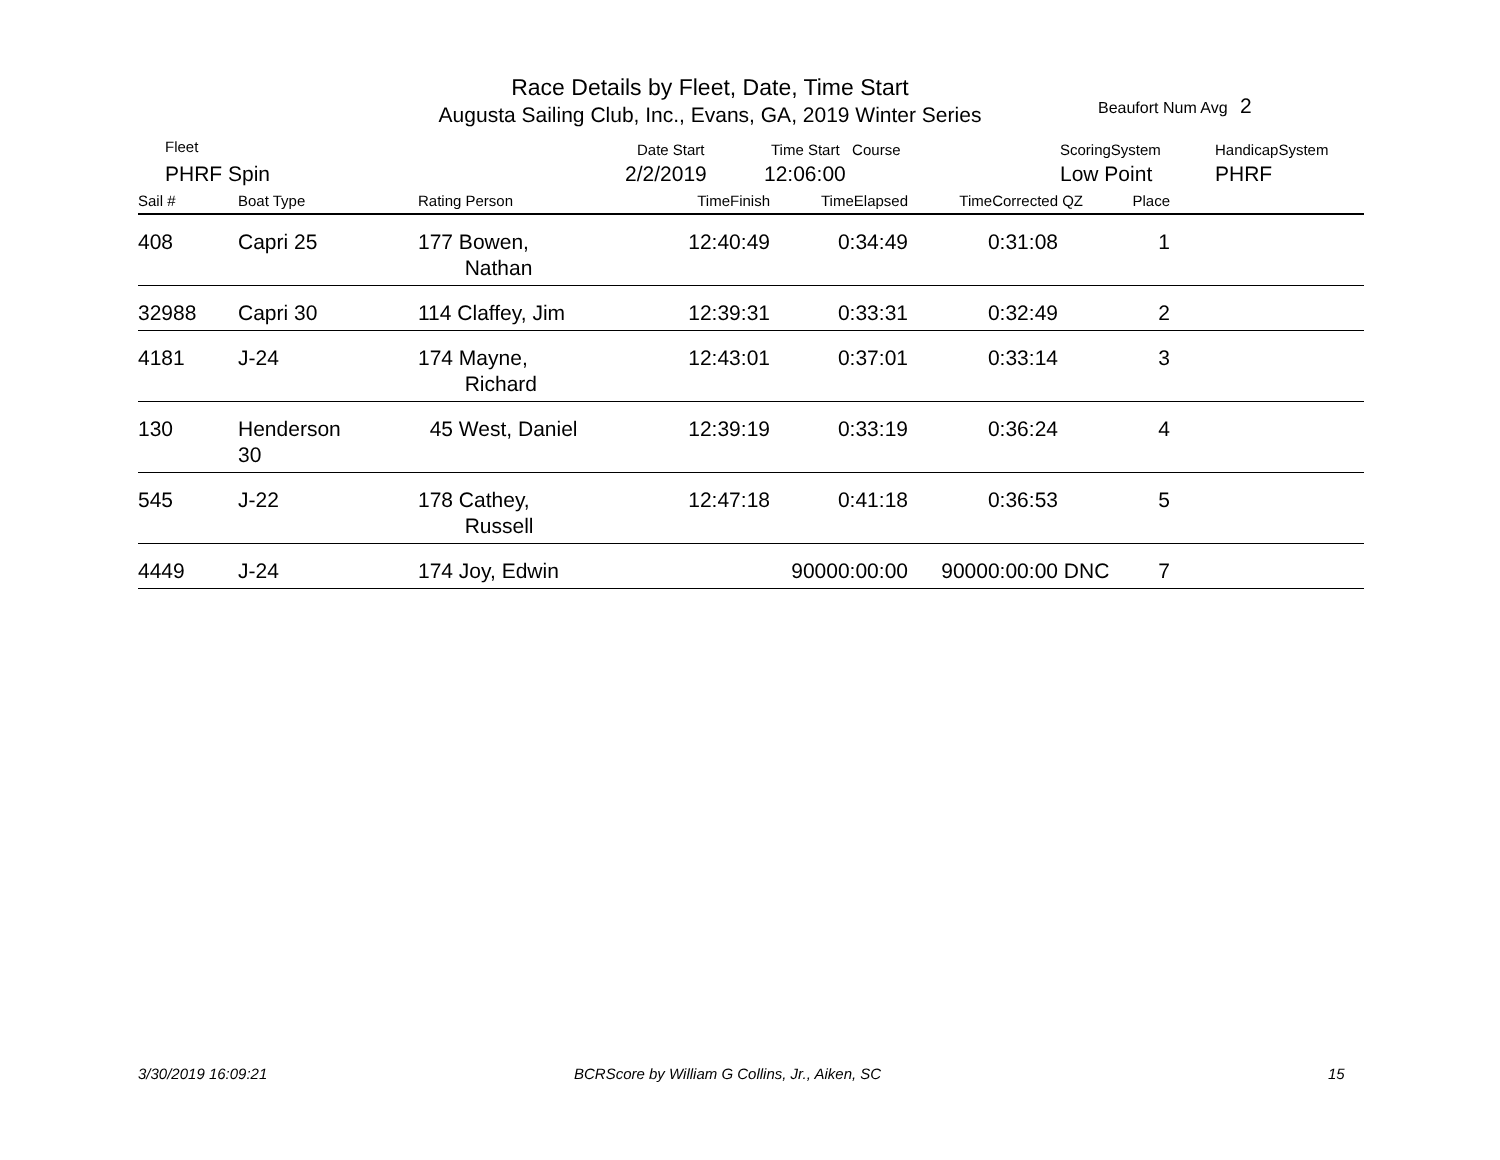Race Details by Fleet, Date, Time Start
Augusta Sailing Club, Inc., Evans, GA, 2019 Winter Series
Beaufort Num Avg 2
Fleet
PHRF Spin
Date Start
2/2/2019
Time Start Course
12:06:00
ScoringSystem
Low Point
HandicapSystem
PHRF
| Sail # | Boat Type | Rating Person | TimeFinish | TimeElapsed | TimeCorrected | QZ | Place | |
| --- | --- | --- | --- | --- | --- | --- | --- | --- |
| 408 | Capri 25 | 177 Bowen, Nathan | 12:40:49 | 0:34:49 | 0:31:08 | | 1 | |
| 32988 | Capri 30 | 114 Claffey, Jim | 12:39:31 | 0:33:31 | 0:32:49 | | 2 | |
| 4181 | J-24 | 174 Mayne, Richard | 12:43:01 | 0:37:01 | 0:33:14 | | 3 | |
| 130 | Henderson 30 | 45 West, Daniel | 12:39:19 | 0:33:19 | 0:36:24 | | 4 | |
| 545 | J-22 | 178 Cathey, Russell | 12:47:18 | 0:41:18 | 0:36:53 | | 5 | |
| 4449 | J-24 | 174 Joy, Edwin | | 90000:00:00 | 90000:00:00 | DNC | 7 | |
3/30/2019 16:09:21
BCRScore by William G Collins, Jr., Aiken, SC
15